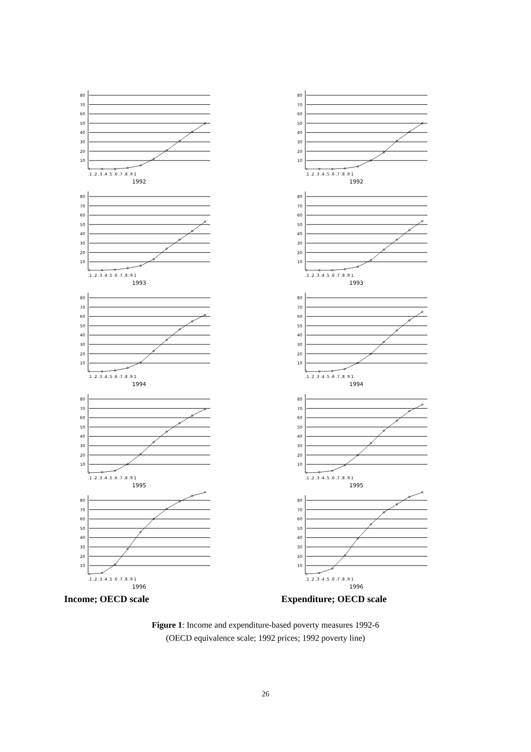80
70
60
50
40
30
20
10
.1 .2 .3 .4 .5 .6 .7 .8 .9 1
1992
80
70
60
50
40
30
20
10
.1 .2 .3 .4 .5 .6 .7 .8 .9 1
1992
80
70
60
50
40
30
20
10
.1 .2 .3 .4 .5 .6 .7 .8 .9 1
1993
80
70
60
50
40
30
20
10
.1 .2 .3 .4 .5 .6 .7 .8 .9 1
1993
80
70
60
50
40
30
20
10
.1 .2 .3 .4 .5 .6 .7 .8 .9 1
1994
80
70
60
50
40
30
20
10
.1 .2 .3 .4 .5 .6 .7 .8 .9 1
1994
80
70
60
50
40
30
20
10
.1 .2 .3 .4 .5 .6 .7 .8 .9 1
1995
80
70
60
50
40
30
20
10
.1 .2 .3 .4 .5 .6 .7 .8 .9 1
1995
80
70
60
50
40
30
20
10
.1 .2 .3 .4 .5 .6 .7 .8 .9 1
1996
80
70
60
50
40
30
20
10
.1 .2 .3 .4 .5 .6 .7 .8 .9 1
1996
Income; OECD scale
Expenditure; OECD scale
Figure 1: Income and expenditure-based poverty measures 1992-6
(OECD equivalence scale; 1992 prices; 1992 poverty line)
26